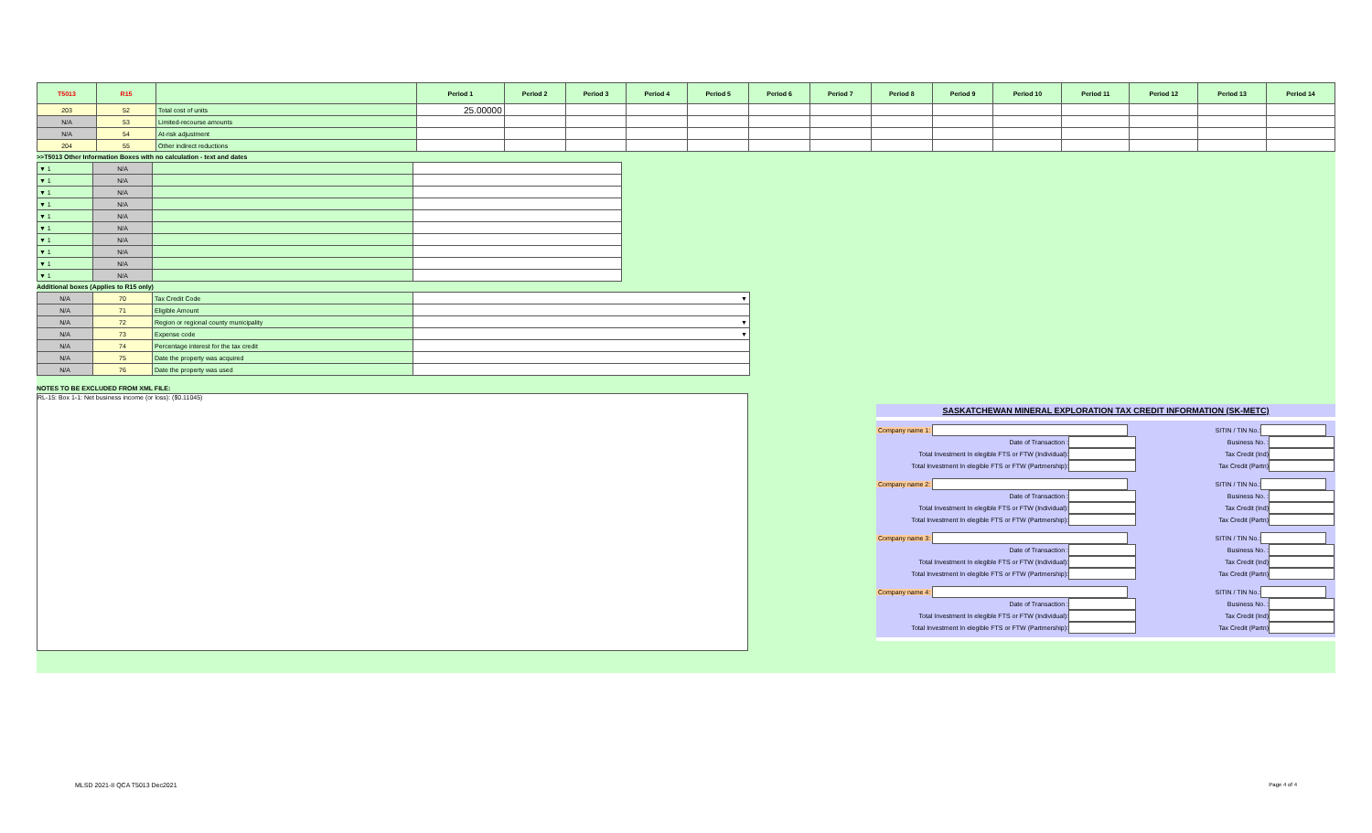| T5013 | R15 | | Period 1 | Period 2 | Period 3 | Period 4 | Period 5 | Period 6 | Period 7 | Period 8 | Period 9 | Period 10 | Period 11 | Period 12 | Period 13 | Period 14 |
| --- | --- | --- | --- | --- | --- | --- | --- | --- | --- | --- | --- | --- | --- | --- | --- | --- |
| 203 | 52 | Total cost of units | 25.00000 | | | | | | | | | | | | | |
| N/A | 53 | Limited-recourse amounts | | | | | | | | | | | | | | |
| N/A | 54 | At-risk adjustment | | | | | | | | | | | | | | |
| 204 | 55 | Other indirect reductions | | | | | | | | | | | | | | |
>>T5013 Other Information Boxes with no calculation - text and dates
| ▼ 1 | N/A | | |
| ▼ 1 | N/A | | |
| ▼ 1 | N/A | | |
| ▼ 1 | N/A | | |
| ▼ 1 | N/A | | |
| ▼ 1 | N/A | | |
| ▼ 1 | N/A | | |
| ▼ 1 | N/A | | |
| ▼ 1 | N/A | | |
| ▼ 1 | N/A | | |
Additional boxes (Applies to R15 only)
| N/A | 70 | Tax Credit Code | ▼ |
| N/A | 71 | Eligible Amount | |
| N/A | 72 | Region or regional county municipality | ▼ |
| N/A | 73 | Expense code | ▼ |
| N/A | 74 | Percentage interest for the tax credit | |
| N/A | 75 | Date the property was acquired | |
| N/A | 76 | Date the property was used | |
NOTES TO BE EXCLUDED FROM XML FILE:
RL-15: Box 1-1: Net business income (or loss): ($0.11045)
SASKATCHEWAN MINERAL EXPLORATION TAX CREDIT INFORMATION (SK-METC)
Company name 1: SITIN / TIN No.:
Date of Transaction : Business No. :
Total Investment In elegible FTS or FTW (Individual): Tax Credit (Ind)
Total Investment In elegible FTS or FTW (Partmership): Tax Credit (Partn)
Company name 2: SITIN / TIN No.:
Date of Transaction : Business No. :
Total Investment In elegible FTS or FTW (Individual): Tax Credit (Ind)
Total Investment In elegible FTS or FTW (Partmership): Tax Credit (Partn)
Company name 3: SITIN / TIN No.:
Date of Transaction : Business No. :
Total Investment In elegible FTS or FTW (Individual): Tax Credit (Ind)
Total Investment In elegible FTS or FTW (Partmership): Tax Credit (Partn)
Company name 4: SITIN / TIN No.:
Date of Transaction : Business No. :
Total Investment In elegible FTS or FTW (Individual): Tax Credit (Ind)
Total Investment In elegible FTS or FTW (Partmership): Tax Credit (Partn)
MLSD 2021-II QCA T5013 Dec2021 Page 4 of 4